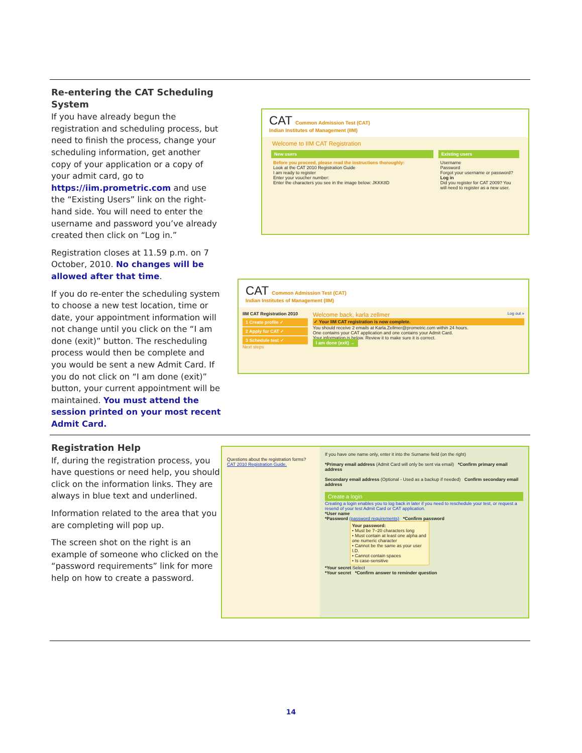Re-entering the CAT Scheduling System
If you have already begun the registration and scheduling process, but need to finish the process, change your scheduling information, get another copy of your application or a copy of your admit card, go to https://iim.prometric.com and use the “Existing Users” link on the right-hand side. You will need to enter the username and password you’ve already created then click on “Log in.”
Registration closes at 11.59 p.m. on 7 October, 2010. No changes will be allowed after that time.
If you do re-enter the scheduling system to choose a new test location, time or date, your appointment information will not change until you click on the “I am done (exit)” button. The rescheduling process would then be complete and you would be sent a new Admit Card. If you do not click on “I am done (exit)” button, your current appointment will be maintained. You must attend the session printed on your most recent Admit Card.
CAT Common Admission Test (CAT)
Indian Institutes of Management (IIM)
Welcome to IIM CAT Registration
New users
Before you proceed, please read the instructions thoroughly:
Look at the CAT 2010 Registration Guide
I am ready to register
Enter your voucher number:
Enter the characters you see in the image below: JKKK8D
Existing users
Username
Password
Forgot your username or password?
Log in
Did you register for CAT 2009? You will need to register as a new user.
CAT Common Admission Test (CAT)
Indian Institutes of Management (IIM)
IIM CAT Registration 2010
1 Create profile ✓
2 Apply for CAT ✓
3 Schedule test ✓
Next steps
Welcome back, karla zellmer Log out »
✓ Your IIM CAT registration is now complete.
You should receive 2 emails at Karla.Zellmer@prometric.com within 24 hours.
One contains your CAT application and one contains your Admit Card.
Your information is below. Review it to make sure it is correct.
I am done (exit) →
Registration Help
If, during the registration process, you have questions or need help, you should click on the information links. They are always in blue text and underlined.
Information related to the area that you are completing will pop up.
The screen shot on the right is an example of someone who clicked on the “password requirements” link for more help on how to create a password.
Questions about the registration forms?
CAT 2010 Registration Guide.
If you have one name only, enter it into the Surname field (on the right)
*Primary email address (Admit Card will only be sent via email) *Confirm primary email address
Secondary email address (Optional - Used as a backup if needed) Confirm secondary email address
Create a login
Creating a login enables you to log back in later if you need to reschedule your test, or request a resend of your test Admit Card or CAT application.
*User name
*Password (password requirements) *Confirm password
Your password:
• Must be 7–20 characters long
• Must contain at least one alpha and one numeric character
• Cannot be the same as your user I.D.
• Cannot contain spaces
• Is case-sensitive
*Your secret Select
*Your secret *Confirm answer to reminder question
14